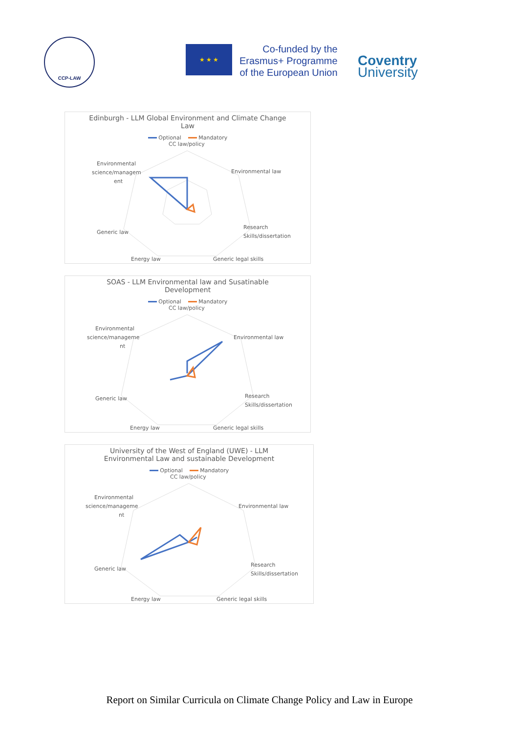CCP-LAW
★ ★ ★
Co-funded by the
Erasmus+ Programme
of the European Union
Coventry
University
Edinburgh - LLM Global Environment and Climate Change Law
Optional Mandatory
CC law/policy
Environmental
science/managem
ent
Environmental law
Research
Skills/dissertation
Generic law
Energy law
Generic legal skills
SOAS - LLM Environmental law and Susatinable Development
Optional Mandatory
CC law/policy
Environmental
science/manageme
nt
Environmental law
Research
Skills/dissertation
Generic law
Energy law
Generic legal skills
University of the West of England (UWE) - LLM Environmental Law and sustainable Development
Optional Mandatory
CC law/policy
Environmental
science/manageme
nt
Environmental law
Research
Skills/dissertation
Generic law
Energy law
Generic legal skills
Report on Similar Curricula on Climate Change Policy and Law in Europe